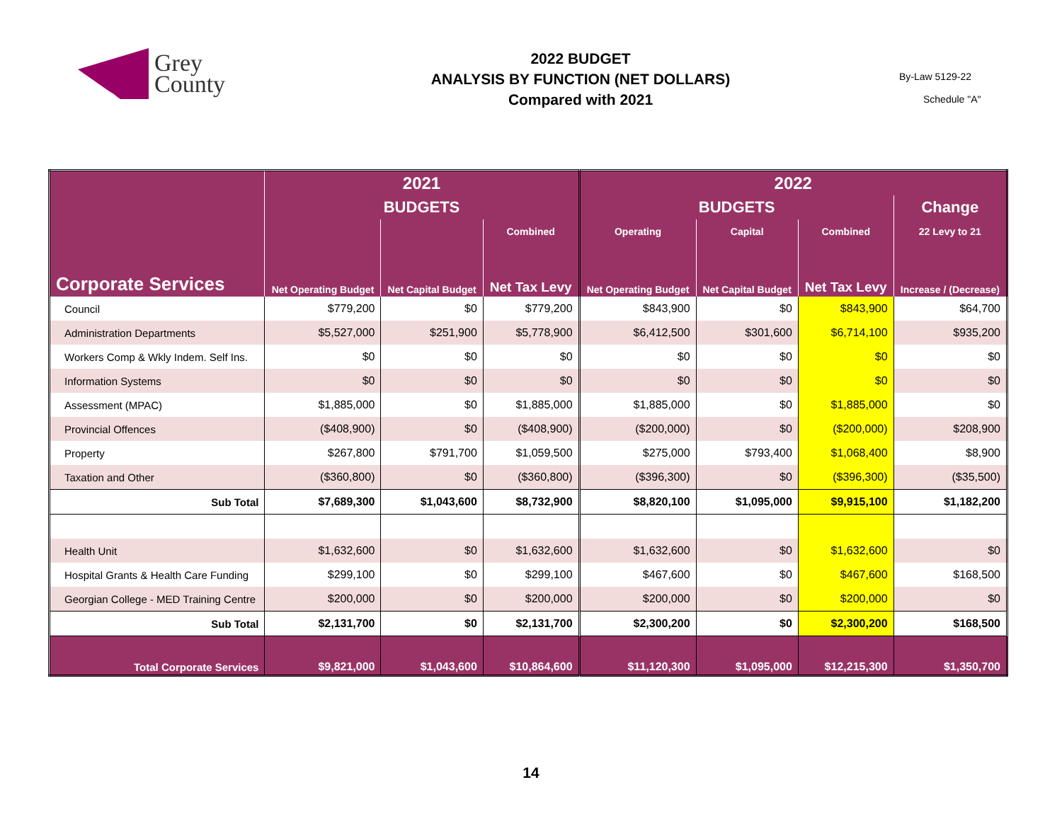Grey
County
2022 BUDGET
ANALYSIS BY FUNCTION (NET DOLLARS)
Compared with 2021
By-Law 5129-22
Schedule "A"
| Corporate Services | 2021 | | | 2022 | | | |
| --- | --- | --- | --- | --- | --- | --- | --- |
| | BUDGETS | | | BUDGETS | | | Change |
| | | | Combined | Operating | Capital | Combined | 22 Levy to 21 |
| | Net Operating Budget | Net Capital Budget | Net Tax Levy | Net Operating Budget | Net Capital Budget | Net Tax Levy | Increase / (Decrease) |
| Council | $779,200 | $0 | $779,200 | $843,900 | $0 | $843,900 | $64,700 |
| Administration Departments | $5,527,000 | $251,900 | $5,778,900 | $6,412,500 | $301,600 | $6,714,100 | $935,200 |
| Workers Comp & Wkly Indem. Self Ins. | $0 | $0 | $0 | $0 | $0 | $0 | $0 |
| Information Systems | $0 | $0 | $0 | $0 | $0 | $0 | $0 |
| Assessment (MPAC) | $1,885,000 | $0 | $1,885,000 | $1,885,000 | $0 | $1,885,000 | $0 |
| Provincial Offences | ($408,900) | $0 | ($408,900) | ($200,000) | $0 | ($200,000) | $208,900 |
| Property | $267,800 | $791,700 | $1,059,500 | $275,000 | $793,400 | $1,068,400 | $8,900 |
| Taxation and Other | ($360,800) | $0 | ($360,800) | ($396,300) | $0 | ($396,300) | ($35,500) |
| Sub Total | $7,689,300 | $1,043,600 | $8,732,900 | $8,820,100 | $1,095,000 | $9,915,100 | $1,182,200 |
| Health Unit | $1,632,600 | $0 | $1,632,600 | $1,632,600 | $0 | $1,632,600 | $0 |
| Hospital Grants & Health Care Funding | $299,100 | $0 | $299,100 | $467,600 | $0 | $467,600 | $168,500 |
| Georgian College - MED Training Centre | $200,000 | $0 | $200,000 | $200,000 | $0 | $200,000 | $0 |
| Sub Total | $2,131,700 | $0 | $2,131,700 | $2,300,200 | $0 | $2,300,200 | $168,500 |
| Total Corporate Services | $9,821,000 | $1,043,600 | $10,864,600 | $11,120,300 | $1,095,000 | $12,215,300 | $1,350,700 |
14